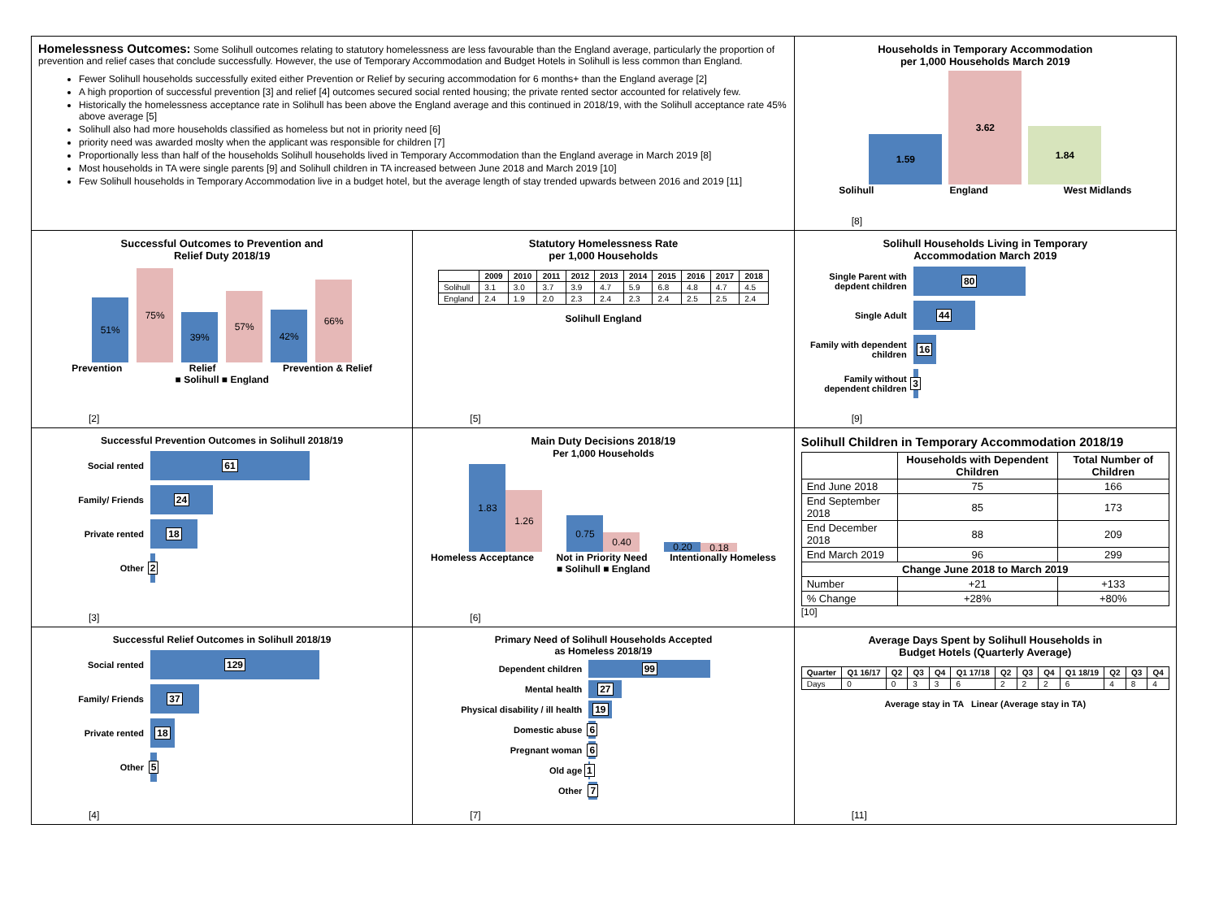Homelessness Outcomes: Some Solihull outcomes relating to statutory homelessness are less favourable than the England average, particularly the proportion of prevention and relief cases that conclude successfully. However, the use of Temporary Accommodation and Budget Hotels in Solihull is less common than England.
Fewer Solihull households successfully exited either Prevention or Relief by securing accommodation for 6 months+ than the England average [2]
A high proportion of successful prevention [3] and relief [4] outcomes secured social rented housing; the private rented sector accounted for relatively few.
Historically the homelessness acceptance rate in Solihull has been above the England average and this continued in 2018/19, with the Solihull acceptance rate 45% above average [5]
Solihull also had more households classified as homeless but not in priority need [6]
priority need was awarded moslty when the applicant was responsible for children [7]
Proportionally less than half of the households Solihull households lived in Temporary Accommodation than the England average in March 2019 [8]
Most households in TA were single parents [9] and Solihull children in TA increased between June 2018 and March 2019 [10]
Few Solihull households in Temporary Accommodation live in a budget hotel, but the average length of stay trended upwards between 2016 and 2019 [11]
Households in Temporary Accommodation
per 1,000 Households March 2019
1.59
3.62
1.84
Solihull England West Midlands
[8]
Successful Outcomes to Prevention and
Relief Duty 2018/19
51%
75%
39%
57%
42%
66%
Prevention Relief Prevention & Relief
■ Solihull ■ England
[2]
Statutory Homelessness Rate
per 1,000 Households
| | 2009 | 2010 | 2011 | 2012 | 2013 | 2014 | 2015 | 2016 | 2017 | 2018 |
| --- | --- | --- | --- | --- | --- | --- | --- | --- | --- | --- |
| Solihull | 3.1 | 3.0 | 3.7 | 3.9 | 4.7 | 5.9 | 6.8 | 4.8 | 4.7 | 4.5 |
| England | 2.4 | 1.9 | 2.0 | 2.3 | 2.4 | 2.3 | 2.4 | 2.5 | 2.5 | 2.4 |
Solihull England
[5]
Solihull Households Living in Temporary
Accommodation March 2019
Single Parent with depdent children
80
Single Adult
44
Family with dependent children
16
Family without dependent children
3
[9]
Successful Prevention Outcomes in Solihull 2018/19
Social rented
61
Family/ Friends
24
Private rented
18
Other
2
[3]
Main Duty Decisions 2018/19
Per 1,000 Households
1.83
1.26
0.75
0.40
0.20
0.18
Homeless Acceptance Not in Priority Need Intentionally Homeless
■ Solihull ■ England
[6]
Solihull Children in Temporary Accommodation 2018/19
| | Households with Dependent Children | Total Number of Children |
| --- | --- | --- |
| End June 2018 | 75 | 166 |
| End September 2018 | 85 | 173 |
| End December 2018 | 88 | 209 |
| End March 2019 | 96 | 299 |
| Change June 2018 to March 2019 | | |
| Number | +21 | +133 |
| % Change | +28% | +80% |
[10]
Successful Relief Outcomes in Solihull 2018/19
Social rented
129
Family/ Friends
37
Private rented
18
Other
5
[4]
Primary Need of Solihull Households Accepted
as Homeless 2018/19
Dependent children
99
Mental health
27
Physical disability / ill health
19
Domestic abuse
6
Pregnant woman
6
Old age
1
Other
7
[7]
Average Days Spent by Solihull Households in
Budget Hotels (Quarterly Average)
| Quarter | Q1 16/17 | Q2 | Q3 | Q4 | Q1 17/18 | Q2 | Q3 | Q4 | Q1 18/19 | Q2 | Q3 | Q4 |
| --- | --- | --- | --- | --- | --- | --- | --- | --- | --- | --- | --- | --- |
| Days | 0 | 0 | 3 | 3 | 6 | 2 | 2 | 2 | 6 | 4 | 8 | 4 |
Average stay in TA Linear (Average stay in TA)
[11]